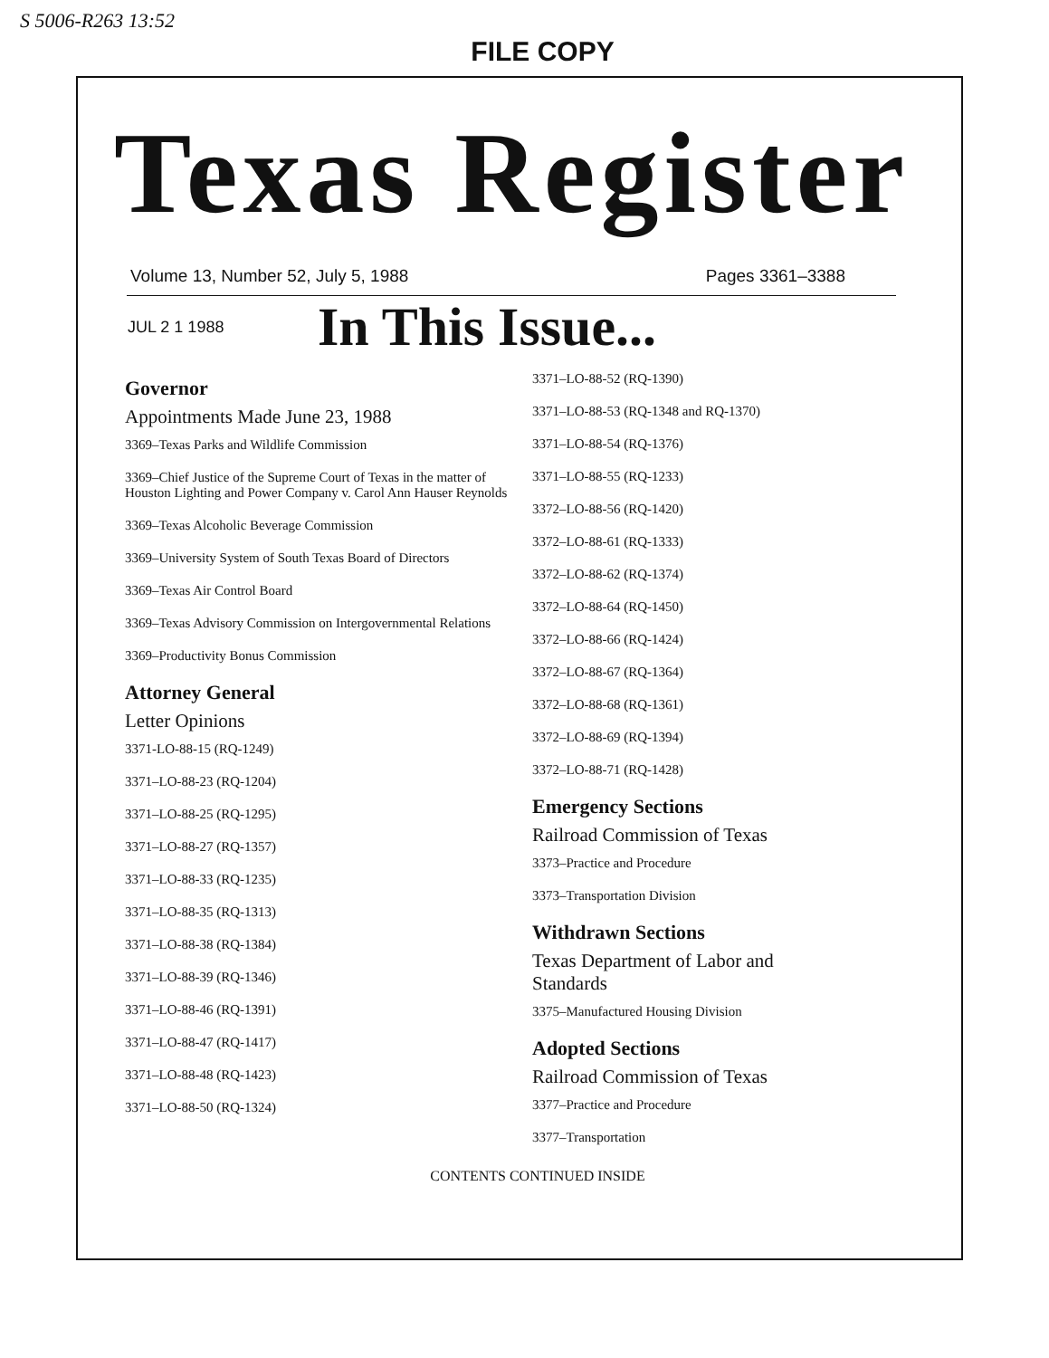S 5006-R263 13:52
FILE COPY
Texas Register
Volume 13, Number 52, July 5, 1988 Pages 3361–3388
JUL 2 1 1988
In This Issue...
Governor
Appointments Made June 23, 1988
3369–Texas Parks and Wildlife Commission
3369–Chief Justice of the Supreme Court of Texas in the matter of Houston Lighting and Power Company v. Carol Ann Hauser Reynolds
3369–Texas Alcoholic Beverage Commission
3369–University System of South Texas Board of Directors
3369–Texas Air Control Board
3369–Texas Advisory Commission on Intergovernmental Relations
3369–Productivity Bonus Commission
Attorney General
Letter Opinions
3371-LO-88-15 (RQ-1249)
3371–LO-88-23 (RQ-1204)
3371–LO-88-25 (RQ-1295)
3371–LO-88-27 (RQ-1357)
3371–LO-88-33 (RQ-1235)
3371–LO-88-35 (RQ-1313)
3371–LO-88-38 (RQ-1384)
3371–LO-88-39 (RQ-1346)
3371–LO-88-46 (RQ-1391)
3371–LO-88-47 (RQ-1417)
3371–LO-88-48 (RQ-1423)
3371–LO-88-50 (RQ-1324)
3371–LO-88-52 (RQ-1390)
3371–LO-88-53 (RQ-1348 and RQ-1370)
3371–LO-88-54 (RQ-1376)
3371–LO-88-55 (RQ-1233)
3372–LO-88-56 (RQ-1420)
3372–LO-88-61 (RQ-1333)
3372–LO-88-62 (RQ-1374)
3372–LO-88-64 (RQ-1450)
3372–LO-88-66 (RQ-1424)
3372–LO-88-67 (RQ-1364)
3372–LO-88-68 (RQ-1361)
3372–LO-88-69 (RQ-1394)
3372–LO-88-71 (RQ-1428)
Emergency Sections
Railroad Commission of Texas
3373–Practice and Procedure
3373–Transportation Division
Withdrawn Sections
Texas Department of Labor and Standards
3375–Manufactured Housing Division
Adopted Sections
Railroad Commission of Texas
3377–Practice and Procedure
3377–Transportation
CONTENTS CONTINUED INSIDE